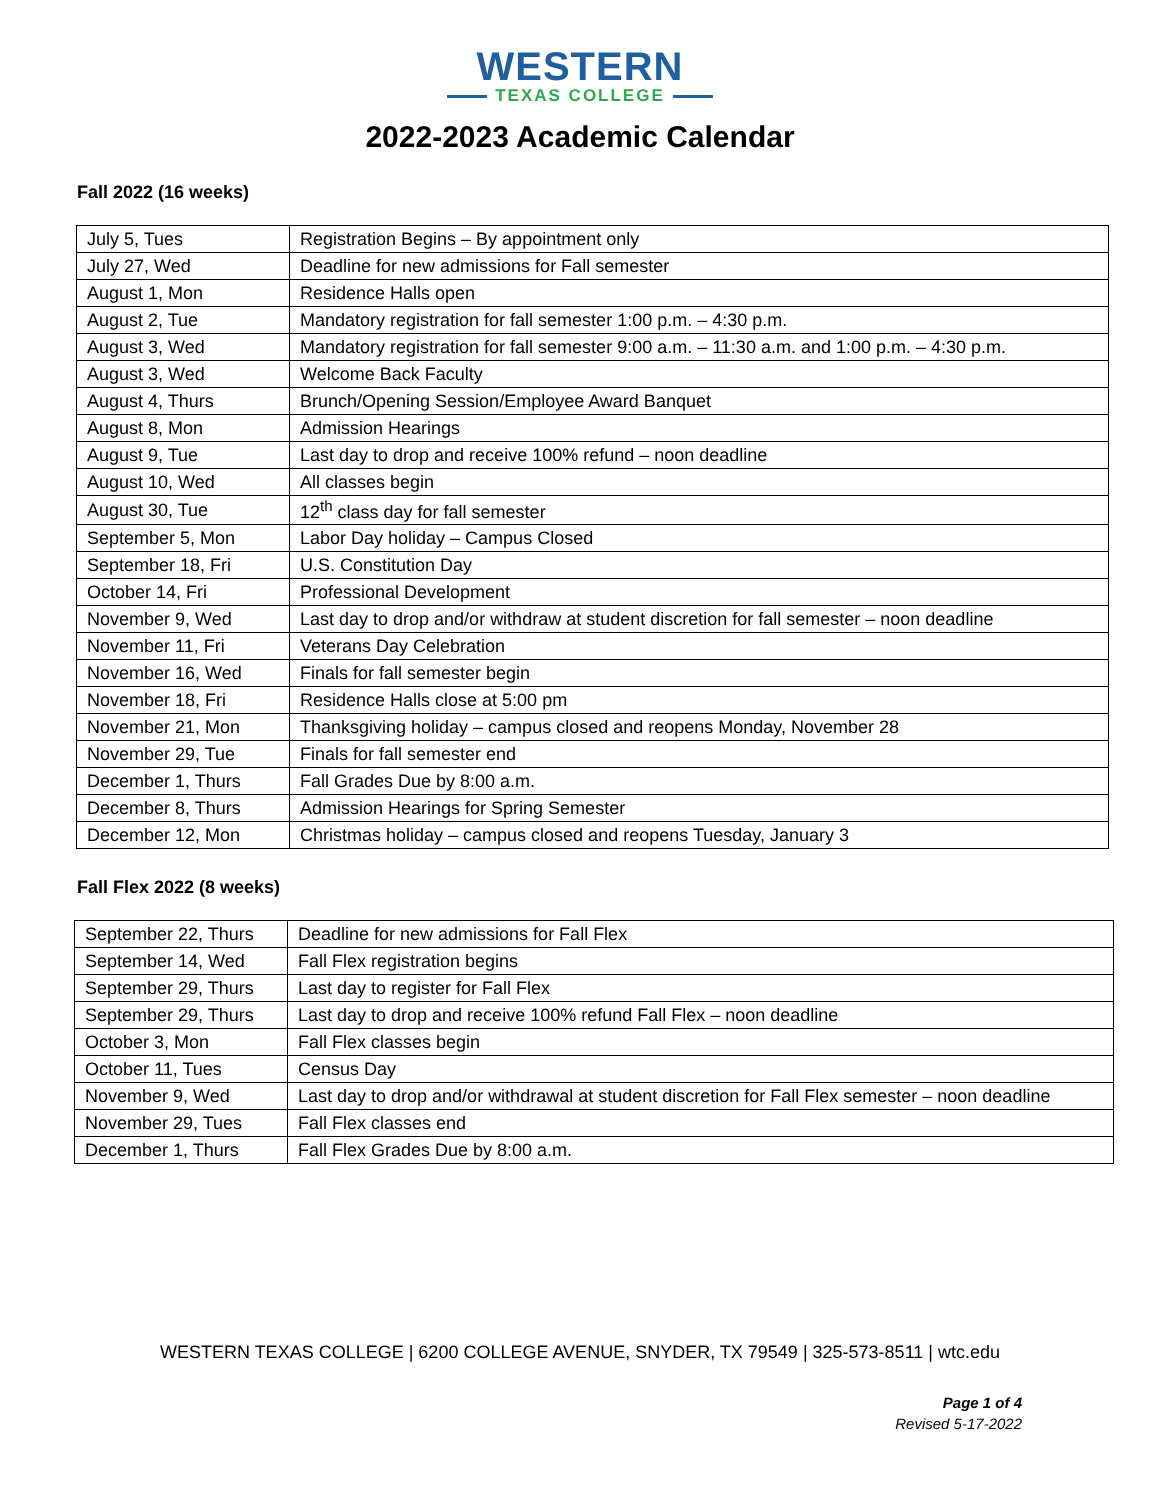WESTERN
TEXAS COLLEGE
2022-2023 Academic Calendar
Fall 2022 (16 weeks)
| July 5, Tues | Registration Begins – By appointment only |
| July 27, Wed | Deadline for new admissions for Fall semester |
| August 1, Mon | Residence Halls open |
| August 2, Tue | Mandatory registration for fall semester 1:00 p.m. – 4:30 p.m. |
| August 3, Wed | Mandatory registration for fall semester 9:00 a.m. – 11:30 a.m. and 1:00 p.m. – 4:30 p.m. |
| August 3, Wed | Welcome Back Faculty |
| August 4, Thurs | Brunch/Opening Session/Employee Award Banquet |
| August 8, Mon | Admission Hearings |
| August 9, Tue | Last day to drop and receive 100% refund – noon deadline |
| August 10, Wed | All classes begin |
| August 30, Tue | 12<sup>th</sup> class day for fall semester |
| September 5, Mon | Labor Day holiday – Campus Closed |
| September 18, Fri | U.S. Constitution Day |
| October 14, Fri | Professional Development |
| November 9, Wed | Last day to drop and/or withdraw at student discretion for fall semester – noon deadline |
| November 11, Fri | Veterans Day Celebration |
| November 16, Wed | Finals for fall semester begin |
| November 18, Fri | Residence Halls close at 5:00 pm |
| November 21, Mon | Thanksgiving holiday – campus closed and reopens Monday, November 28 |
| November 29, Tue | Finals for fall semester end |
| December 1, Thurs | Fall Grades Due by 8:00 a.m. |
| December 8, Thurs | Admission Hearings for Spring Semester |
| December 12, Mon | Christmas holiday – campus closed and reopens Tuesday, January 3 |
Fall Flex 2022 (8 weeks)
| September 22, Thurs | Deadline for new admissions for Fall Flex |
| September 14, Wed | Fall Flex registration begins |
| September 29, Thurs | Last day to register for Fall Flex |
| September 29, Thurs | Last day to drop and receive 100% refund Fall Flex – noon deadline |
| October 3, Mon | Fall Flex classes begin |
| October 11, Tues | Census Day |
| November 9, Wed | Last day to drop and/or withdrawal at student discretion for Fall Flex semester – noon deadline |
| November 29, Tues | Fall Flex classes end |
| December 1, Thurs | Fall Flex Grades Due by 8:00 a.m. |
WESTERN TEXAS COLLEGE | 6200 COLLEGE AVENUE, SNYDER, TX 79549 | 325-573-8511 | wtc.edu
Page 1 of 4
Revised 5-17-2022